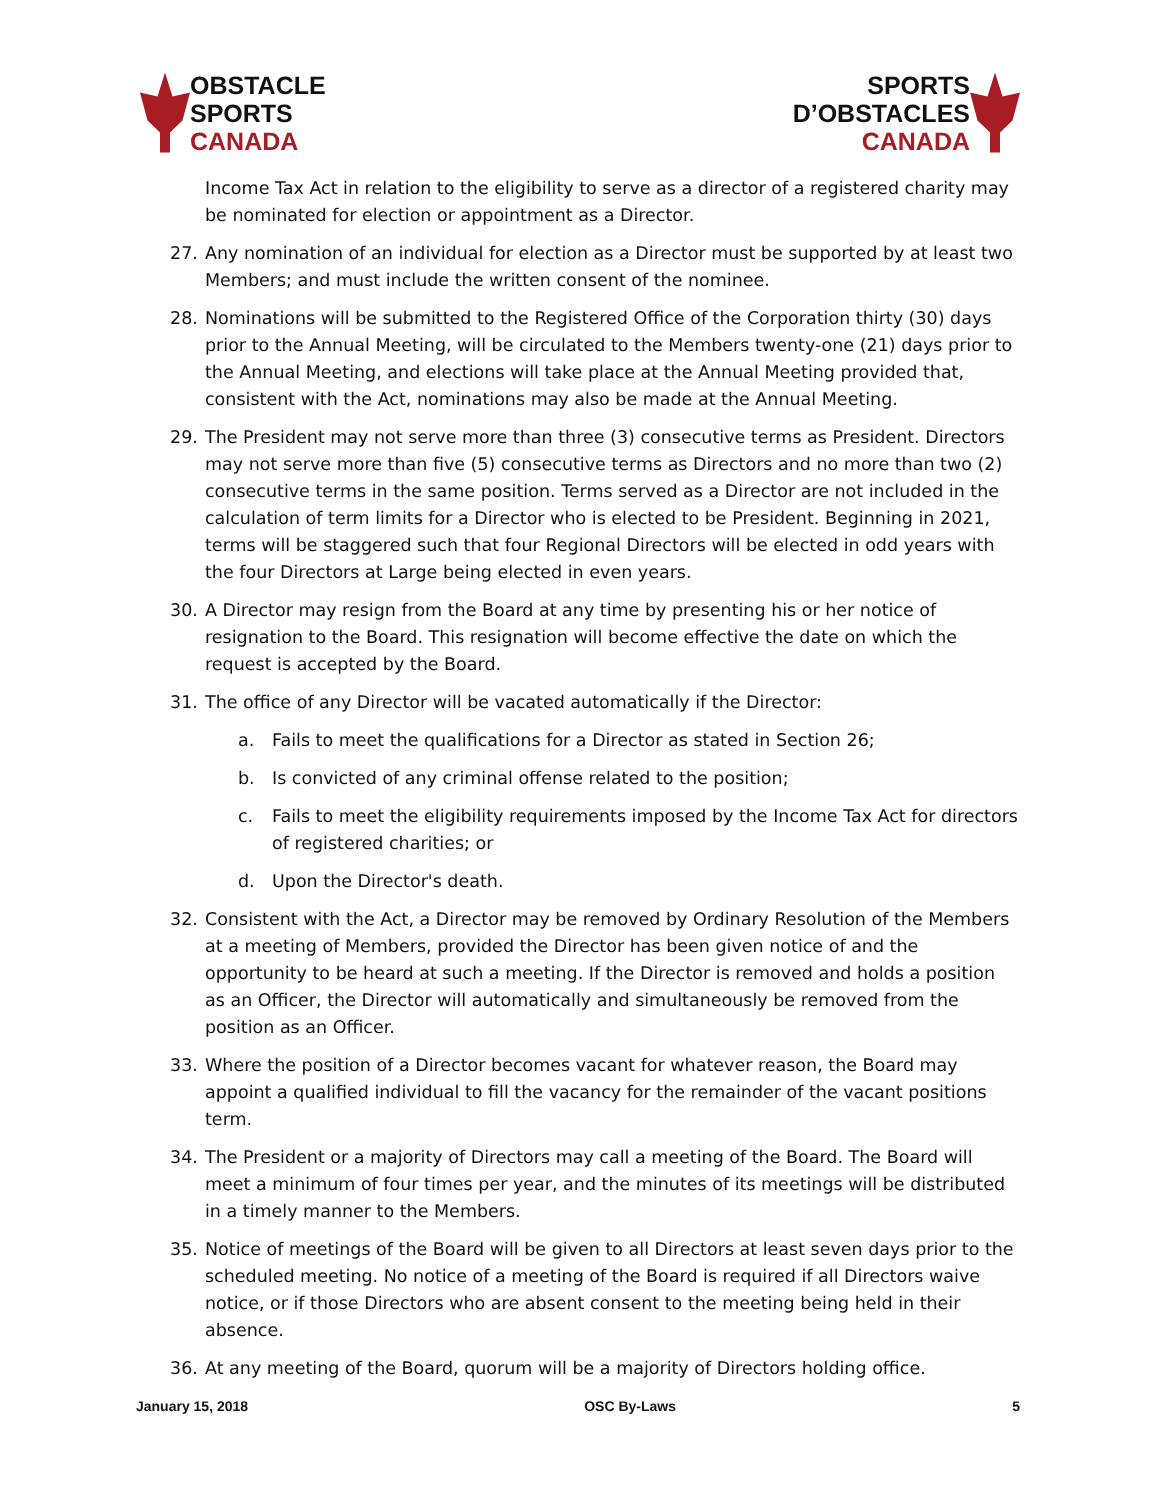OBSTACLE
SPORTS
CANADA
SPORTS
D’OBSTACLES
CANADA
Income Tax Act in relation to the eligibility to serve as a director of a registered charity may be nominated for election or appointment as a Director.
27. Any nomination of an individual for election as a Director must be supported by at least two Members; and must include the written consent of the nominee.
28. Nominations will be submitted to the Registered Office of the Corporation thirty (30) days prior to the Annual Meeting, will be circulated to the Members twenty-one (21) days prior to the Annual Meeting, and elections will take place at the Annual Meeting provided that, consistent with the Act, nominations may also be made at the Annual Meeting.
29. The President may not serve more than three (3) consecutive terms as President. Directors may not serve more than five (5) consecutive terms as Directors and no more than two (2) consecutive terms in the same position. Terms served as a Director are not included in the calculation of term limits for a Director who is elected to be President. Beginning in 2021, terms will be staggered such that four Regional Directors will be elected in odd years with the four Directors at Large being elected in even years.
30. A Director may resign from the Board at any time by presenting his or her notice of resignation to the Board. This resignation will become effective the date on which the request is accepted by the Board.
31. The office of any Director will be vacated automatically if the Director:
a. Fails to meet the qualifications for a Director as stated in Section 26;
b. Is convicted of any criminal offense related to the position;
c. Fails to meet the eligibility requirements imposed by the Income Tax Act for directors of registered charities; or
d. Upon the Director's death.
32. Consistent with the Act, a Director may be removed by Ordinary Resolution of the Members at a meeting of Members, provided the Director has been given notice of and the opportunity to be heard at such a meeting. If the Director is removed and holds a position as an Officer, the Director will automatically and simultaneously be removed from the position as an Officer.
33. Where the position of a Director becomes vacant for whatever reason, the Board may appoint a qualified individual to fill the vacancy for the remainder of the vacant positions term.
34. The President or a majority of Directors may call a meeting of the Board. The Board will meet a minimum of four times per year, and the minutes of its meetings will be distributed in a timely manner to the Members.
35. Notice of meetings of the Board will be given to all Directors at least seven days prior to the scheduled meeting. No notice of a meeting of the Board is required if all Directors waive notice, or if those Directors who are absent consent to the meeting being held in their absence.
36. At any meeting of the Board, quorum will be a majority of Directors holding office.
January 15, 2018 OSC By-Laws 5